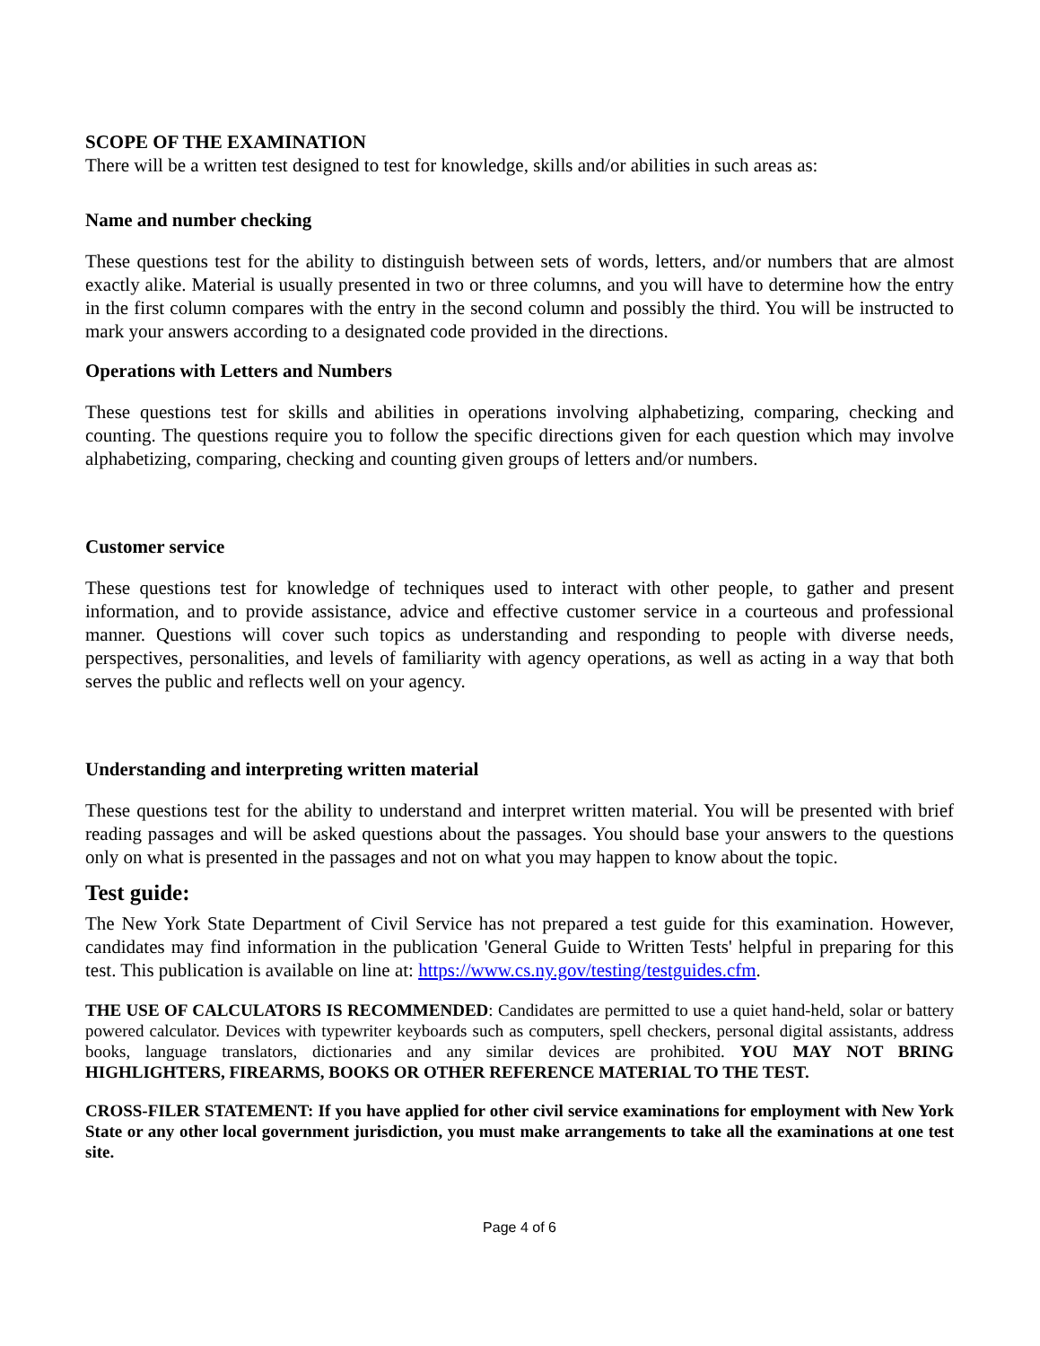SCOPE OF THE EXAMINATION
There will be a written test designed to test for knowledge, skills and/or abilities in such areas as:
Name and number checking
These questions test for the ability to distinguish between sets of words, letters, and/or numbers that are almost exactly alike. Material is usually presented in two or three columns, and you will have to determine how the entry in the first column compares with the entry in the second column and possibly the third. You will be instructed to mark your answers according to a designated code provided in the directions.
Operations with Letters and Numbers
These questions test for skills and abilities in operations involving alphabetizing, comparing, checking and counting. The questions require you to follow the specific directions given for each question which may involve alphabetizing, comparing, checking and counting given groups of letters and/or numbers.
Customer service
These questions test for knowledge of techniques used to interact with other people, to gather and present information, and to provide assistance, advice and effective customer service in a courteous and professional manner. Questions will cover such topics as understanding and responding to people with diverse needs, perspectives, personalities, and levels of familiarity with agency operations, as well as acting in a way that both serves the public and reflects well on your agency.
Understanding and interpreting written material
These questions test for the ability to understand and interpret written material. You will be presented with brief reading passages and will be asked questions about the passages. You should base your answers to the questions only on what is presented in the passages and not on what you may happen to know about the topic.
Test guide:
The New York State Department of Civil Service has not prepared a test guide for this examination. However, candidates may find information in the publication 'General Guide to Written Tests' helpful in preparing for this test. This publication is available on line at: https://www.cs.ny.gov/testing/testguides.cfm.
THE USE OF CALCULATORS IS RECOMMENDED: Candidates are permitted to use a quiet hand-held, solar or battery powered calculator. Devices with typewriter keyboards such as computers, spell checkers, personal digital assistants, address books, language translators, dictionaries and any similar devices are prohibited. YOU MAY NOT BRING HIGHLIGHTERS, FIREARMS, BOOKS OR OTHER REFERENCE MATERIAL TO THE TEST.
CROSS-FILER STATEMENT: If you have applied for other civil service examinations for employment with New York State or any other local government jurisdiction, you must make arrangements to take all the examinations at one test site.
Page 4 of 6